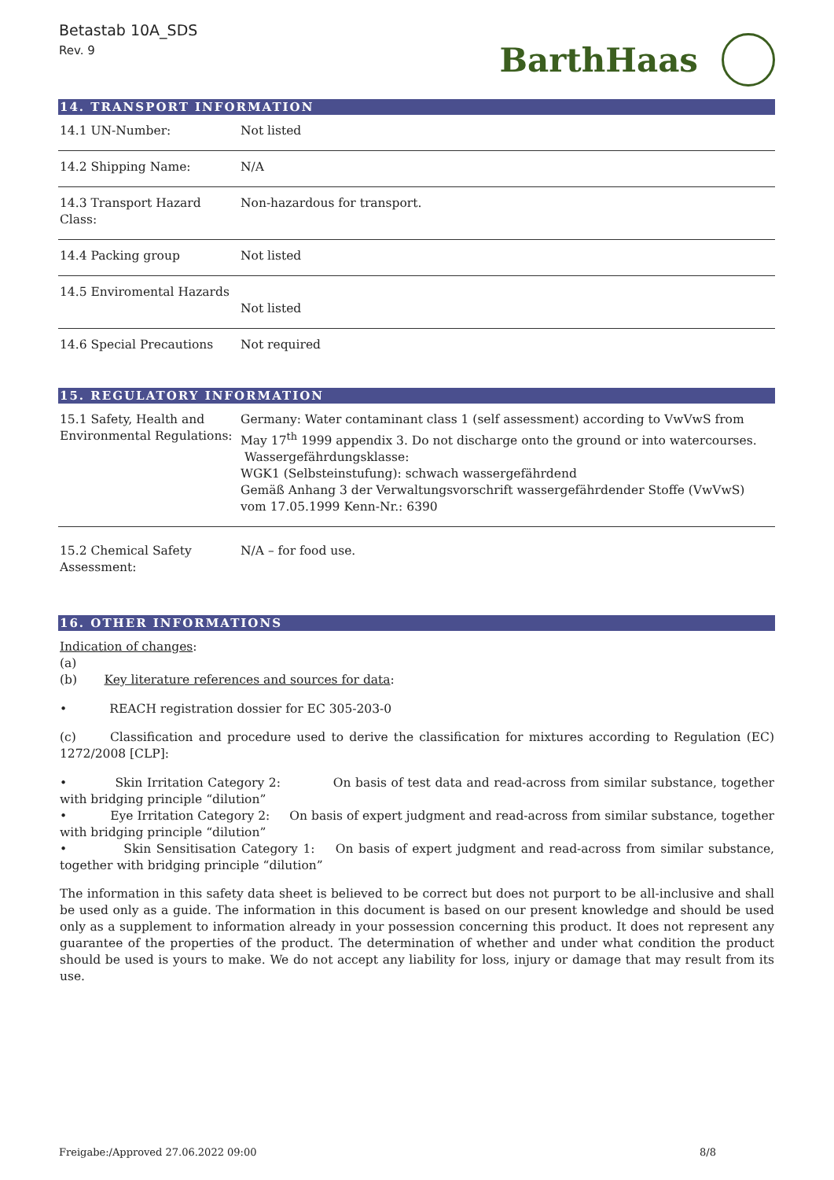Betastab 10A_SDS
Rev. 9
BarthHaas
14. TRANSPORT INFORMATION
| 14.1 UN-Number: | Not listed |
| 14.2 Shipping Name: | N/A |
| 14.3 Transport Hazard Class: | Non-hazardous for transport. |
| 14.4 Packing group | Not listed |
| 14.5 Enviromental Hazards | Not listed |
| 14.6 Special Precautions | Not required |
15. REGULATORY INFORMATION
| 15.1 Safety, Health and Environmental Regulations: | Germany: Water contaminant class 1 (self assessment) according to VwVwS from May 17<sup>th</sup> 1999 appendix 3. Do not discharge onto the ground or into watercourses. Wassergefährdungsklasse: WGK1 (Selbsteinstufung): schwach wassergefährdend Gemäß Anhang 3 der Verwaltungsvorschrift wassergefährdender Stoffe (VwVwS) vom 17.05.1999 Kenn-Nr.: 6390 |
| 15.2 Chemical Safety Assessment: | N/A – for food use. |
16. OTHER INFORMATIONS
Indication of changes:
(a)
(b) Key literature references and sources for data:
• REACH registration dossier for EC 305-203-0
(c) Classification and procedure used to derive the classification for mixtures according to Regulation (EC) 1272/2008 [CLP]:
• Skin Irritation Category 2: On basis of test data and read-across from similar substance, together with bridging principle “dilution”
• Eye Irritation Category 2: On basis of expert judgment and read-across from similar substance, together with bridging principle “dilution”
• Skin Sensitisation Category 1: On basis of expert judgment and read-across from similar substance, together with bridging principle “dilution”
The information in this safety data sheet is believed to be correct but does not purport to be all-inclusive and shall be used only as a guide. The information in this document is based on our present knowledge and should be used only as a supplement to information already in your possession concerning this product. It does not represent any guarantee of the properties of the product. The determination of whether and under what condition the product should be used is yours to make. We do not accept any liability for loss, injury or damage that may result from its use.
Freigabe:/Approved 27.06.2022 09:00 8/8